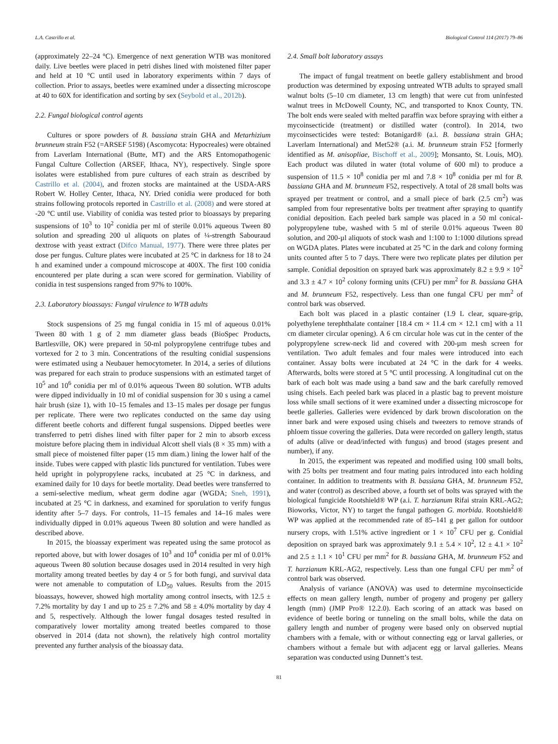L.A. Castrillo et al. Biological Control 114 (2017) 79–86
(approximately 22–24 °C). Emergence of next generation WTB was monitored daily. Live beetles were placed in petri dishes lined with moistened filter paper and held at 10 °C until used in laboratory experiments within 7 days of collection. Prior to assays, beetles were examined under a dissecting microscope at 40 to 60X for identification and sorting by sex (Seybold et al., 2012b).
2.2. Fungal biological control agents
Cultures or spore powders of B. bassiana strain GHA and Metarhizium brunneum strain F52 (=ARSEF 5198) (Ascomycota: Hypocreales) were obtained from Laverlam International (Butte, MT) and the ARS Entomopathogenic Fungal Culture Collection (ARSEF, Ithaca, NY), respectively. Single spore isolates were established from pure cultures of each strain as described by Castrillo et al. (2004), and frozen stocks are maintained at the USDA-ARS Robert W. Holley Center, Ithaca, NY. Dried conidia were produced for both strains following protocols reported in Castrillo et al. (2008) and were stored at -20 °C until use. Viability of conidia was tested prior to bioassays by preparing suspensions of 10<sup>3</sup> to 10<sup>2</sup> conidia per ml of sterile 0.01% aqueous Tween 80 solution and spreading 200 ul aliquots on plates of ¼-strength Sabouraud dextrose with yeast extract (Difco Manual, 1977). There were three plates per dose per fungus. Culture plates were incubated at 25 °C in darkness for 18 to 24 h and examined under a compound microscope at 400X. The first 100 conidia encountered per plate during a scan were scored for germination. Viability of conidia in test suspensions ranged from 97% to 100%.
2.3. Laboratory bioassays: Fungal virulence to WTB adults
Stock suspensions of 25 mg fungal conidia in 15 ml of aqueous 0.01% Tween 80 with 1 g of 2 mm diameter glass beads (BioSpec Products, Bartlesville, OK) were prepared in 50-ml polypropylene centrifuge tubes and vortexed for 2 to 3 min. Concentrations of the resulting conidial suspensions were estimated using a Neubauer hemocytometer. In 2014, a series of dilutions was prepared for each strain to produce suspensions with an estimated target of 10<sup>5</sup> and 10<sup>6</sup> conidia per ml of 0.01% aqueous Tween 80 solution. WTB adults were dipped individually in 10 ml of conidial suspension for 30 s using a camel hair brush (size 1), with 10–15 females and 13–15 males per dosage per fungus per replicate. There were two replicates conducted on the same day using different beetle cohorts and different fungal suspensions. Dipped beetles were transferred to petri dishes lined with filter paper for 2 min to absorb excess moisture before placing them in individual Alcott shell vials (8 × 35 mm) with a small piece of moistened filter paper (15 mm diam.) lining the lower half of the inside. Tubes were capped with plastic lids punctured for ventilation. Tubes were held upright in polypropylene racks, incubated at 25 °C in darkness, and examined daily for 10 days for beetle mortality. Dead beetles were transferred to a semi-selective medium, wheat germ dodine agar (WGDA; Sneh, 1991), incubated at 25 °C in darkness, and examined for sporulation to verify fungus identity after 5–7 days. For controls, 11–15 females and 14–16 males were individually dipped in 0.01% aqueous Tween 80 solution and were handled as described above.
In 2015, the bioassay experiment was repeated using the same protocol as reported above, but with lower dosages of 10<sup>3</sup> and 10<sup>4</sup> conidia per ml of 0.01% aqueous Tween 80 solution because dosages used in 2014 resulted in very high mortality among treated beetles by day 4 or 5 for both fungi, and survival data were not amenable to computation of LD<sub>50</sub> values. Results from the 2015 bioassays, however, showed high mortality among control insects, with 12.5 ± 7.2% mortality by day 1 and up to 25 ± 7.2% and 58 ± 4.0% mortality by day 4 and 5, respectively. Although the lower fungal dosages tested resulted in comparatively lower mortality among treated beetles compared to those observed in 2014 (data not shown), the relatively high control mortality prevented any further analysis of the bioassay data.
2.4. Small bolt laboratory assays
The impact of fungal treatment on beetle gallery establishment and brood production was determined by exposing untreated WTB adults to sprayed small walnut bolts (5–10 cm diameter, 13 cm length) that were cut from uninfested walnut trees in McDowell County, NC, and transported to Knox County, TN. The bolt ends were sealed with melted paraffin wax before spraying with either a mycoinsecticide (treatment) or distilled water (control). In 2014, two mycoinsecticides were tested: Botanigard® (a.i. B. bassiana strain GHA; Laverlam International) and Met52® (a.i. M. brunneum strain F52 [formerly identified as M. anisopliae, Bischoff et al., 2009]; Monsanto, St. Louis, MO). Each product was diluted in water (total volume of 600 ml) to produce a suspension of 11.5 × 10<sup>8</sup> conidia per ml and 7.8 × 10<sup>8</sup> conidia per ml for B. bassiana GHA and M. brunneum F52, respectively. A total of 28 small bolts was sprayed per treatment or control, and a small piece of bark (2.5 cm<sup>2</sup>) was sampled from four representative bolts per treatment after spraying to quantify conidial deposition. Each peeled bark sample was placed in a 50 ml conical-polypropylene tube, washed with 5 ml of sterile 0.01% aqueous Tween 80 solution, and 200-µl aliquots of stock wash and 1:100 to 1:1000 dilutions spread on WGDA plates. Plates were incubated at 25 °C in the dark and colony forming units counted after 5 to 7 days. There were two replicate plates per dilution per sample. Conidial deposition on sprayed bark was approximately 8.2 ± 9.9 × 10<sup>2</sup> and 3.3 ± 4.7 × 10<sup>2</sup> colony forming units (CFU) per mm<sup>2</sup> for B. bassiana GHA and M. brunneum F52, respectively. Less than one fungal CFU per mm<sup>2</sup> of control bark was observed.
Each bolt was placed in a plastic container (1.9 L clear, square-grip, polyethylene terephthalate container [18.4 cm × 11.4 cm × 12.1 cm] with a 11 cm diameter circular opening). A 6 cm circular hole was cut in the center of the polypropylene screw-neck lid and covered with 200-µm mesh screen for ventilation. Two adult females and four males were introduced into each container. Assay bolts were incubated at 24 °C in the dark for 4 weeks. Afterwards, bolts were stored at 5 °C until processing. A longitudinal cut on the bark of each bolt was made using a band saw and the bark carefully removed using chisels. Each peeled bark was placed in a plastic bag to prevent moisture loss while small sections of it were examined under a dissecting microscope for beetle galleries. Galleries were evidenced by dark brown discoloration on the inner bark and were exposed using chisels and tweezers to remove strands of phloem tissue covering the galleries. Data were recorded on gallery length, status of adults (alive or dead/infected with fungus) and brood (stages present and number), if any.
In 2015, the experiment was repeated and modified using 100 small bolts, with 25 bolts per treatment and four mating pairs introduced into each holding container. In addition to treatments with B. bassiana GHA, M. brunneum F52, and water (control) as described above, a fourth set of bolts was sprayed with the biological fungicide Rootshield® WP (a.i. T. harzianum Rifai strain KRL-AG2; Bioworks, Victor, NY) to target the fungal pathogen G. morbida. Rootshield® WP was applied at the recommended rate of 85–141 g per gallon for outdoor nursery crops, with 1.51% active ingredient or 1 × 10<sup>7</sup> CFU per g. Conidial deposition on sprayed bark was approximately 9.1 ± 5.4 × 10<sup>2</sup>, 12 ± 4.1 × 10<sup>2</sup> and 2.5 ± 1.1 × 10<sup>1</sup> CFU per mm<sup>2</sup> for B. bassiana GHA, M. brunneum F52 and T. harzianum KRL-AG2, respectively. Less than one fungal CFU per mm<sup>2</sup> of control bark was observed.
Analysis of variance (ANOVA) was used to determine mycoinsecticide effects on mean gallery length, number of progeny and progeny per gallery length (mm) (JMP Pro® 12.2.0). Each scoring of an attack was based on evidence of beetle boring or tunneling on the small bolts, while the data on gallery length and number of progeny were based only on observed nuptial chambers with a female, with or without connecting egg or larval galleries, or chambers without a female but with adjacent egg or larval galleries. Means separation was conducted using Dunnett’s test.
81